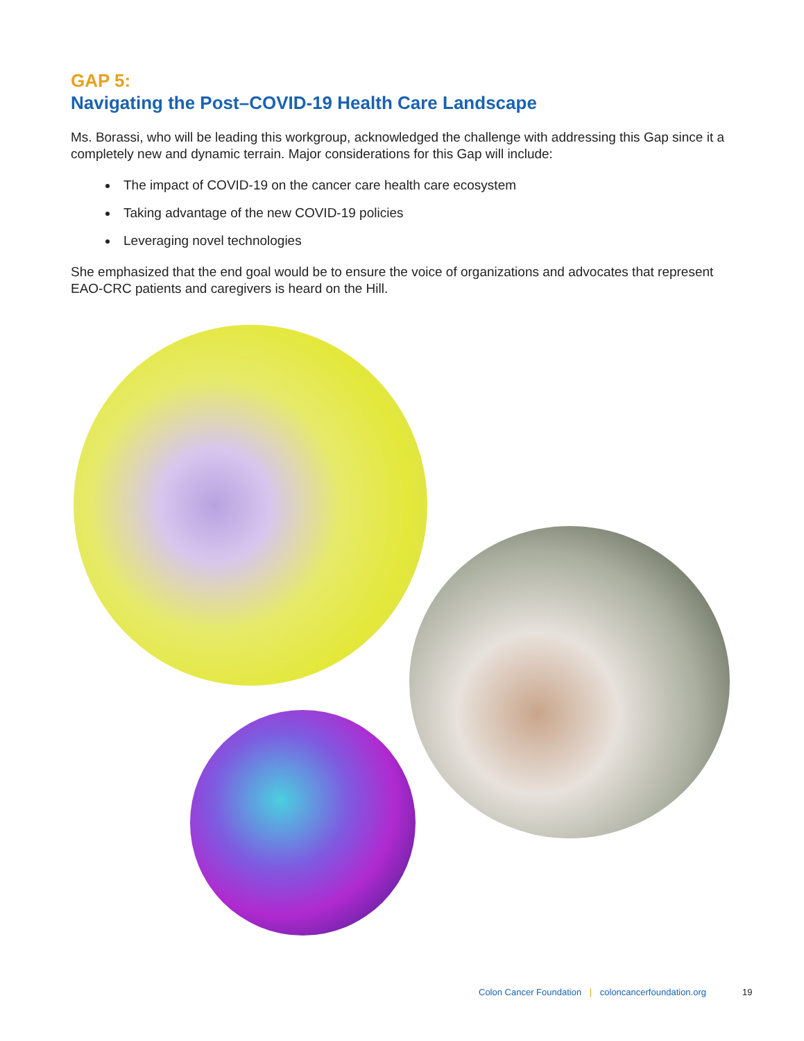GAP 5:
Navigating the Post–COVID-19 Health Care Landscape
Ms. Borassi, who will be leading this workgroup, acknowledged the challenge with addressing this Gap since it a completely new and dynamic terrain. Major considerations for this Gap will include:
The impact of COVID-19 on the cancer care health care ecosystem
Taking advantage of the new COVID-19 policies
Leveraging novel technologies
She emphasized that the end goal would be to ensure the voice of organizations and advocates that represent EAO-CRC patients and caregivers is heard on the Hill.
Colon Cancer Foundation | coloncancerfoundation.org
19